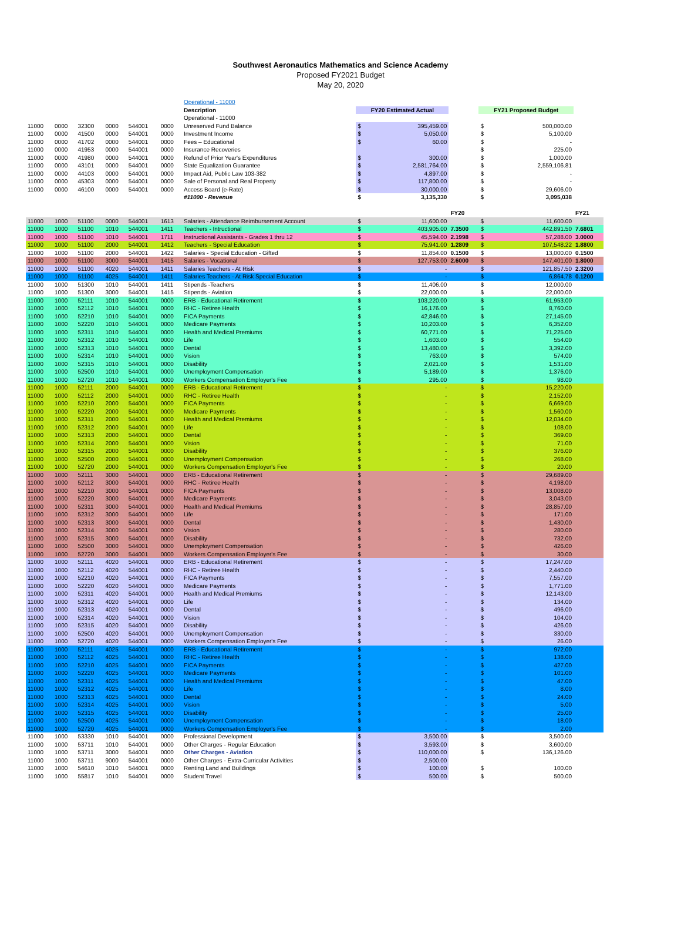Southwest Aeronautics Mathematics and Science Academy
Proposed FY2021 Budget
May 20, 2020
| | | | | | | Operational - 11000 | | | | | | |
| | | | | | | Description | FY20 Estimated Actual | | | FY21 Proposed Budget | | |
| | | | | | | Operational - 11000 | | | | | | |
| 11000 | 0000 | 32300 | 0000 | 544001 | 0000 | Unreserved Fund Balance | $ | 395,459.00 | | $ | 500,000.00 | |
| 11000 | 0000 | 41500 | 0000 | 544001 | 0000 | Investment Income | $ | 5,050.00 | | $ | 5,100.00 | |
| 11000 | 0000 | 41702 | 0000 | 544001 | 0000 | Fees – Educational | $ | 60.00 | | $ | - | |
| 11000 | 0000 | 41953 | 0000 | 544001 | 0000 | Insurance Recoveries | | | | $ | 225.00 | |
| 11000 | 0000 | 41980 | 0000 | 544001 | 0000 | Refund of Prior Year's Expenditures | $ | 300.00 | | $ | 1,000.00 | |
| 11000 | 0000 | 43101 | 0000 | 544001 | 0000 | State Equalization Guarantee | $ | 2,581,764.00 | | $ | 2,559,106.81 | |
| 11000 | 0000 | 44103 | 0000 | 544001 | 0000 | Impact Aid, Public Law 103-382 | $ | 4,897.00 | | $ | - | |
| 11000 | 0000 | 45303 | 0000 | 544001 | 0000 | Sale of Personal and Real Property | $ | 117,800.00 | | $ | - | |
| 11000 | 0000 | 46100 | 0000 | 544001 | 0000 | Access Board (e-Rate) | $ | 30,000.00 | | $ | 29,606.00 | |
| | | | | | | #11000 - Revenue | $ | 3,135,330 | | $ | 3,095,038 | |
| | | | | | | | | | FY20 | | | FY21 |
| 11000 | 1000 | 51100 | 0000 | 544001 | 1613 | Salaries - Attendance Reimbursement Account | $ | 11,600.00 | | $ | 11,600.00 | |
| 11000 | 1000 | 51100 | 1010 | 544001 | 1411 | Teachers - Intructional | $ | 403,905.00 | 7.3500 | $ | 442,891.50 | 7.6801 |
| 11000 | 1000 | 51100 | 1010 | 544001 | 1711 | Instructional Assistants - Grades 1 thru 12 | $ | 45,594.00 | 2.1998 | $ | 57,288.00 | 3.0000 |
| 11000 | 1000 | 51100 | 2000 | 544001 | 1412 | Teachers - Special Education | $ | 75,941.00 | 1.2809 | $ | 107,548.22 | 1.8800 |
| 11000 | 1000 | 51100 | 2000 | 544001 | 1422 | Salaries - Special Education - Gifted | $ | 11,854.00 | 0.1500 | $ | 13,000.00 | 0.1500 |
| 11000 | 1000 | 51100 | 3000 | 544001 | 1415 | Salaries - Vocational | $ | 127,753.00 | 2.6000 | $ | 147,401.00 | 1.8000 |
| 11000 | 1000 | 51100 | 4020 | 544001 | 1411 | Salaries Teachers - At Risk | $ | - | | $ | 121,857.50 | 2.3200 |
| 11000 | 1000 | 51100 | 4025 | 544001 | 1411 | Salaries Teachers - At Risk Special Education | $ | - | | $ | 6,864.78 | 0.1200 |
| 11000 | 1000 | 51300 | 1010 | 544001 | 1411 | Stipends -Teachers | $ | 11,406.00 | | $ | 12,000.00 | |
| 11000 | 1000 | 51300 | 3000 | 544001 | 1415 | Stipends - Aviation | $ | 22,000.00 | | $ | 22,000.00 | |
| 11000 | 1000 | 52111 | 1010 | 544001 | 0000 | ERB - Educational Retirement | $ | 103,220.00 | | $ | 61,953.00 | |
| 11000 | 1000 | 52112 | 1010 | 544001 | 0000 | RHC - Retiree Health | $ | 16,176.00 | | $ | 8,760.00 | |
| 11000 | 1000 | 52210 | 1010 | 544001 | 0000 | FICA Payments | $ | 42,846.00 | | $ | 27,145.00 | |
| 11000 | 1000 | 52220 | 1010 | 544001 | 0000 | Medicare Payments | $ | 10,203.00 | | $ | 6,352.00 | |
| 11000 | 1000 | 52311 | 1010 | 544001 | 0000 | Health and Medical Premiums | $ | 60,771.00 | | $ | 71,225.00 | |
| 11000 | 1000 | 52312 | 1010 | 544001 | 0000 | Life | $ | 1,603.00 | | $ | 554.00 | |
| 11000 | 1000 | 52313 | 1010 | 544001 | 0000 | Dental | $ | 13,480.00 | | $ | 3,392.00 | |
| 11000 | 1000 | 52314 | 1010 | 544001 | 0000 | Vision | $ | 763.00 | | $ | 574.00 | |
| 11000 | 1000 | 52315 | 1010 | 544001 | 0000 | Disability | $ | 2,021.00 | | $ | 1,531.00 | |
| 11000 | 1000 | 52500 | 1010 | 544001 | 0000 | Unemployment Compensation | $ | 5,189.00 | | $ | 1,376.00 | |
| 11000 | 1000 | 52720 | 1010 | 544001 | 0000 | Workers Compensation Employer's Fee | $ | 295.00 | | $ | 98.00 | |
| 11000 | 1000 | 52111 | 2000 | 544001 | 0000 | ERB - Educational Retirement | $ | - | | $ | 15,220.00 | |
| 11000 | 1000 | 52112 | 2000 | 544001 | 0000 | RHC - Retiree Health | $ | - | | $ | 2,152.00 | |
| 11000 | 1000 | 52210 | 2000 | 544001 | 0000 | FICA Payments | $ | - | | $ | 6,669.00 | |
| 11000 | 1000 | 52220 | 2000 | 544001 | 0000 | Medicare Payments | $ | - | | $ | 1,560.00 | |
| 11000 | 1000 | 52311 | 2000 | 544001 | 0000 | Health and Medical Premiums | $ | - | | $ | 12,034.00 | |
| 11000 | 1000 | 52312 | 2000 | 544001 | 0000 | Life | $ | - | | $ | 108.00 | |
| 11000 | 1000 | 52313 | 2000 | 544001 | 0000 | Dental | $ | - | | $ | 369.00 | |
| 11000 | 1000 | 52314 | 2000 | 544001 | 0000 | Vision | $ | - | | $ | 71.00 | |
| 11000 | 1000 | 52315 | 2000 | 544001 | 0000 | Disability | $ | - | | $ | 376.00 | |
| 11000 | 1000 | 52500 | 2000 | 544001 | 0000 | Unemployment Compensation | $ | - | | $ | 268.00 | |
| 11000 | 1000 | 52720 | 2000 | 544001 | 0000 | Workers Compensation Employer's Fee | $ | - | | $ | 20.00 | |
| 11000 | 1000 | 52111 | 3000 | 544001 | 0000 | ERB - Educational Retirement | $ | - | | $ | 29,689.00 | |
| 11000 | 1000 | 52112 | 3000 | 544001 | 0000 | RHC - Retiree Health | $ | - | | $ | 4,198.00 | |
| 11000 | 1000 | 52210 | 3000 | 544001 | 0000 | FICA Payments | $ | - | | $ | 13,008.00 | |
| 11000 | 1000 | 52220 | 3000 | 544001 | 0000 | Medicare Payments | $ | - | | $ | 3,043.00 | |
| 11000 | 1000 | 52311 | 3000 | 544001 | 0000 | Health and Medical Premiums | $ | - | | $ | 28,857.00 | |
| 11000 | 1000 | 52312 | 3000 | 544001 | 0000 | Life | $ | - | | $ | 171.00 | |
| 11000 | 1000 | 52313 | 3000 | 544001 | 0000 | Dental | $ | - | | $ | 1,430.00 | |
| 11000 | 1000 | 52314 | 3000 | 544001 | 0000 | Vision | $ | - | | $ | 280.00 | |
| 11000 | 1000 | 52315 | 3000 | 544001 | 0000 | Disability | $ | - | | $ | 732.00 | |
| 11000 | 1000 | 52500 | 3000 | 544001 | 0000 | Unemployment Compensation | $ | - | | $ | 426.00 | |
| 11000 | 1000 | 52720 | 3000 | 544001 | 0000 | Workers Compensation Employer's Fee | $ | - | | $ | 30.00 | |
| 11000 | 1000 | 52111 | 4020 | 544001 | 0000 | ERB - Educational Retirement | $ | - | | $ | 17,247.00 | |
| 11000 | 1000 | 52112 | 4020 | 544001 | 0000 | RHC - Retiree Health | $ | - | | $ | 2,440.00 | |
| 11000 | 1000 | 52210 | 4020 | 544001 | 0000 | FICA Payments | $ | - | | $ | 7,557.00 | |
| 11000 | 1000 | 52220 | 4020 | 544001 | 0000 | Medicare Payments | $ | - | | $ | 1,771.00 | |
| 11000 | 1000 | 52311 | 4020 | 544001 | 0000 | Health and Medical Premiums | $ | - | | $ | 12,143.00 | |
| 11000 | 1000 | 52312 | 4020 | 544001 | 0000 | Life | $ | - | | $ | 134.00 | |
| 11000 | 1000 | 52313 | 4020 | 544001 | 0000 | Dental | $ | - | | $ | 496.00 | |
| 11000 | 1000 | 52314 | 4020 | 544001 | 0000 | Vision | $ | - | | $ | 104.00 | |
| 11000 | 1000 | 52315 | 4020 | 544001 | 0000 | Disability | $ | - | | $ | 426.00 | |
| 11000 | 1000 | 52500 | 4020 | 544001 | 0000 | Unemployment Compensation | $ | - | | $ | 330.00 | |
| 11000 | 1000 | 52720 | 4020 | 544001 | 0000 | Workers Compensation Employer's Fee | $ | - | | $ | 26.00 | |
| 11000 | 1000 | 52111 | 4025 | 544001 | 0000 | ERB - Educational Retirement | $ | - | | $ | 972.00 | |
| 11000 | 1000 | 52112 | 4025 | 544001 | 0000 | RHC - Retiree Health | $ | - | | $ | 138.00 | |
| 11000 | 1000 | 52210 | 4025 | 544001 | 0000 | FICA Payments | $ | - | | $ | 427.00 | |
| 11000 | 1000 | 52220 | 4025 | 544001 | 0000 | Medicare Payments | $ | - | | $ | 101.00 | |
| 11000 | 1000 | 52311 | 4025 | 544001 | 0000 | Health and Medical Premiums | $ | - | | $ | 47.00 | |
| 11000 | 1000 | 52312 | 4025 | 544001 | 0000 | Life | $ | - | | $ | 8.00 | |
| 11000 | 1000 | 52313 | 4025 | 544001 | 0000 | Dental | $ | - | | $ | 24.00 | |
| 11000 | 1000 | 52314 | 4025 | 544001 | 0000 | Vision | $ | - | | $ | 5.00 | |
| 11000 | 1000 | 52315 | 4025 | 544001 | 0000 | Disability | $ | - | | $ | 25.00 | |
| 11000 | 1000 | 52500 | 4025 | 544001 | 0000 | Unemployment Compensation | $ | - | | $ | 18.00 | |
| 11000 | 1000 | 52720 | 4025 | 544001 | 0000 | Workers Compensation Employer's Fee | $ | - | | $ | 2.00 | |
| 11000 | 1000 | 53330 | 1010 | 544001 | 0000 | Professional Development | $ | 3,500.00 | | $ | 3,500.00 | |
| 11000 | 1000 | 53711 | 1010 | 544001 | 0000 | Other Charges - Regular Education | $ | 3,593.00 | | $ | 3,600.00 | |
| 11000 | 1000 | 53711 | 3000 | 544001 | 0000 | Other Charges - Aviation | $ | 110,000.00 | | $ | 136,126.00 | |
| 11000 | 1000 | 53711 | 9000 | 544001 | 0000 | Other Charges - Extra-Curricular Activities | $ | 2,500.00 | | | | |
| 11000 | 1000 | 54610 | 1010 | 544001 | 0000 | Renting Land and Buildings | $ | 100.00 | | $ | 100.00 | |
| 11000 | 1000 | 55817 | 1010 | 544001 | 0000 | Student Travel | $ | 500.00 | | $ | 500.00 | |